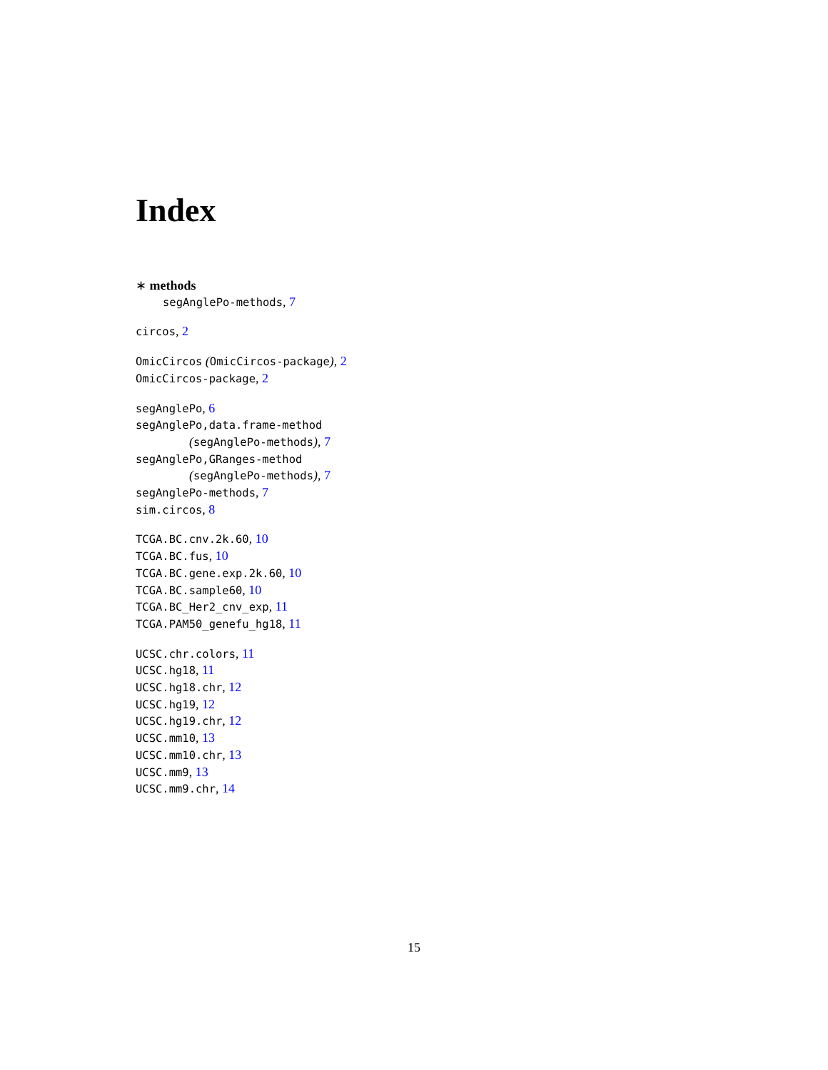Index
∗ methods
segAnglePo-methods, 7
circos, 2
OmicCircos (OmicCircos-package), 2
OmicCircos-package, 2
segAnglePo, 6
segAnglePo,data.frame-method
(segAnglePo-methods), 7
segAnglePo,GRanges-method
(segAnglePo-methods), 7
segAnglePo-methods, 7
sim.circos, 8
TCGA.BC.cnv.2k.60, 10
TCGA.BC.fus, 10
TCGA.BC.gene.exp.2k.60, 10
TCGA.BC.sample60, 10
TCGA.BC_Her2_cnv_exp, 11
TCGA.PAM50_genefu_hg18, 11
UCSC.chr.colors, 11
UCSC.hg18, 11
UCSC.hg18.chr, 12
UCSC.hg19, 12
UCSC.hg19.chr, 12
UCSC.mm10, 13
UCSC.mm10.chr, 13
UCSC.mm9, 13
UCSC.mm9.chr, 14
15